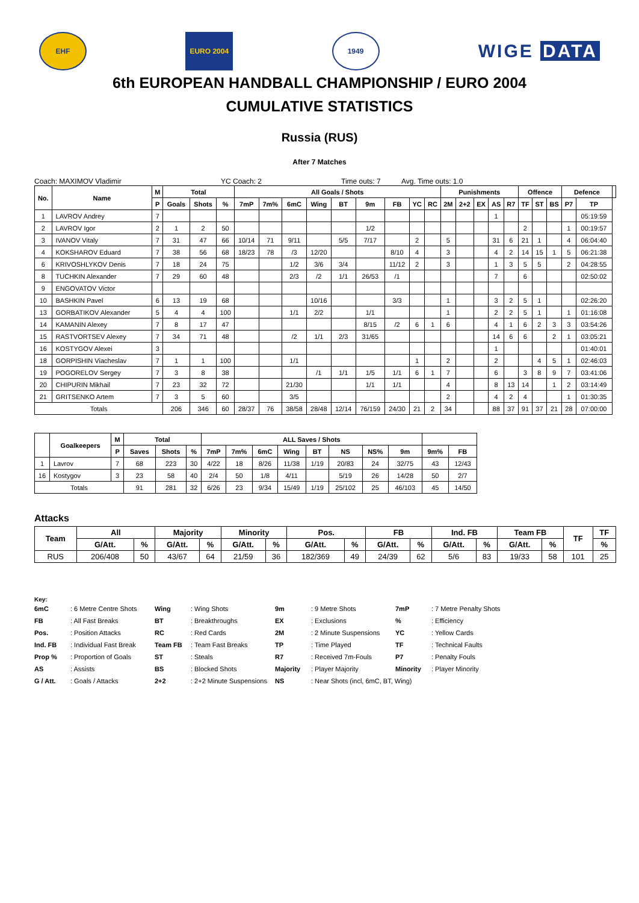EHF EURO 2004 1949
WIGE DATA
6th EUROPEAN HANDBALL CHAMPIONSHIP / EURO 2004
CUMULATIVE STATISTICS
Russia (RUS)
After 7 Matches
Coach: MAXIMOV Vladimir YC Coach: 2 Time outs: 7 Avg. Time outs: 1.0
| No. | Name | M | Total | | | All Goals / Shots | | | | | | | | | Punishments | | | | | Offence | | | Defence | | |
| --- | --- | --- | --- | --- | --- | --- | --- | --- | --- | --- | --- | --- | --- | --- | --- | --- | --- | --- | --- | --- | --- | --- | --- | --- | --- |
| | | P | Goals | Shots | % | 7mP | 7m% | 6mC | Wing | BT | 9m | FB | YC | RC | 2M | 2+2 | EX | AS | R7 | TF | ST | BS | P7 | TP | |
| 1 | LAVROV Andrey | 7 | | | | | | | | | | | | | | | | 1 | | | | | | 05:19:59 | |
| 2 | LAVROV Igor | 2 | 1 | 2 | 50 | | | | | | 1/2 | | | | | | | | | 2 | | | 1 | 00:19:57 | |
| 3 | IVANOV Vitaly | 7 | 31 | 47 | 66 | 10/14 | 71 | 9/11 | | 5/5 | 7/17 | | 2 | | 5 | | | 31 | 6 | 21 | 1 | | 4 | 06:04:40 | |
| 4 | KOKSHAROV Eduard | 7 | 38 | 56 | 68 | 18/23 | 78 | /3 | 12/20 | | | 8/10 | 4 | | 3 | | | 4 | 2 | 14 | 15 | 1 | 5 | 06:21:38 | |
| 6 | KRIVOSHLYKOV Denis | 7 | 18 | 24 | 75 | | | 1/2 | 3/6 | 3/4 | | 11/12 | 2 | | 3 | | | 1 | 3 | 5 | 5 | | 2 | 04:28:55 | |
| 8 | TUCHKIN Alexander | 7 | 29 | 60 | 48 | | | 2/3 | /2 | 1/1 | 26/53 | /1 | | | | | | 7 | | 6 | | | | 02:50:02 | |
| 9 | ENGOVATOV Victor | | | | | | | | | | | | | | | | | | | | | | | | |
| 10 | BASHKIN Pavel | 6 | 13 | 19 | 68 | | | | 10/16 | | | 3/3 | | | 1 | | | 3 | 2 | 5 | 1 | | | 02:26:20 | |
| 13 | GORBATIKOV Alexander | 5 | 4 | 4 | 100 | | | 1/1 | 2/2 | | 1/1 | | | | 1 | | | 2 | 2 | 5 | 1 | | 1 | 01:16:08 | |
| 14 | KAMANIN Alexey | 7 | 8 | 17 | 47 | | | | | | 8/15 | /2 | 6 | 1 | 6 | | | 4 | 1 | 6 | 2 | 3 | 3 | 03:54:26 | |
| 15 | RASTVORTSEV Alexey | 7 | 34 | 71 | 48 | | | /2 | 1/1 | 2/3 | 31/65 | | | | | | | 14 | 6 | 6 | | 2 | 1 | 03:05:21 | |
| 16 | KOSTYGOV Alexei | 3 | | | | | | | | | | | | | | | | 1 | | | | | | 01:40:01 | |
| 18 | GORPISHIN Viacheslav | 7 | 1 | 1 | 100 | | | 1/1 | | | | | 1 | | 2 | | | 2 | | | 4 | 5 | 1 | 02:46:03 | |
| 19 | POGORELOV Sergey | 7 | 3 | 8 | 38 | | | | /1 | 1/1 | 1/5 | 1/1 | 6 | 1 | 7 | | | 6 | | 3 | 8 | 9 | 7 | 03:41:06 | |
| 20 | CHIPURIN Mikhail | 7 | 23 | 32 | 72 | | | 21/30 | | | 1/1 | 1/1 | | | 4 | | | 8 | 13 | 14 | | 1 | 2 | 03:14:49 | |
| 21 | GRITSENKO Artem | 7 | 3 | 5 | 60 | | | 3/5 | | | | | | | 2 | | | 4 | 2 | 4 | | | 1 | 01:30:35 | |
| Totals | | | 206 | 346 | 60 | 28/37 | 76 | 38/58 | 28/48 | 12/14 | 76/159 | 24/30 | 21 | 2 | 34 | | | 88 | 37 | 91 | 37 | 21 | 28 | 07:00:00 | |
| | Goalkeepers | M | Total | | | ALL Saves / Shots | | | | | | | | | |
| --- | --- | --- | --- | --- | --- | --- | --- | --- | --- | --- | --- | --- | --- | --- | --- |
| | | P | Saves | Shots | % | 7mP | 7m% | 6mC | Wing | BT | NS | NS% | 9m | 9m% | FB |
| 1 | Lavrov | 7 | 68 | 223 | 30 | 4/22 | 18 | 8/26 | 11/38 | 1/19 | 20/83 | 24 | 32/75 | 43 | 12/43 |
| 16 | Kostygov | 3 | 23 | 58 | 40 | 2/4 | 50 | 1/8 | 4/11 | | 5/19 | 26 | 14/28 | 50 | 2/7 |
| Totals | | | 91 | 281 | 32 | 6/26 | 23 | 9/34 | 15/49 | 1/19 | 25/102 | 25 | 46/103 | 45 | 14/50 |
Attacks
| Team | All | | Majority | | Minority | | Pos. | | FB | | Ind. FB | | Team FB | | TF | TF |
| --- | --- | --- | --- | --- | --- | --- | --- | --- | --- | --- | --- | --- | --- | --- | --- | --- |
| | G/Att. | % | G/Att. | % | G/Att. | % | G/Att. | % | G/Att. | % | G/Att. | % | G/Att. | % | | % |
| RUS | 206/408 | 50 | 43/67 | 64 | 21/59 | 36 | 182/369 | 49 | 24/39 | 62 | 5/6 | 83 | 19/33 | 58 | 101 | 25 |
Key:
| 6mC | : 6 Metre Centre Shots | Wing | : Wing Shots | 9m | : 9 Metre Shots | 7mP | : 7 Metre Penalty Shots |
| FB | : All Fast Breaks | BT | : Breakthroughs | EX | : Exclusions | % | : Efficiency |
| Pos. | : Position Attacks | RC | : Red Cards | 2M | : 2 Minute Suspensions | YC | : Yellow Cards |
| Ind. FB | : Individual Fast Break | Team FB | : Team Fast Breaks | TP | : Time Played | TF | : Technical Faults |
| Prop % | : Proportion of Goals | ST | : Steals | R7 | : Received 7m-Fouls | P7 | : Penalty Fouls |
| AS | : Assists | BS | : Blocked Shots | Majority | : Player Majority | Minority | : Player Minority |
| G / Att. | : Goals / Attacks | 2+2 | : 2+2 Minute Suspensions | NS | : Near Shots (incl, 6mC, BT, Wing) | | |